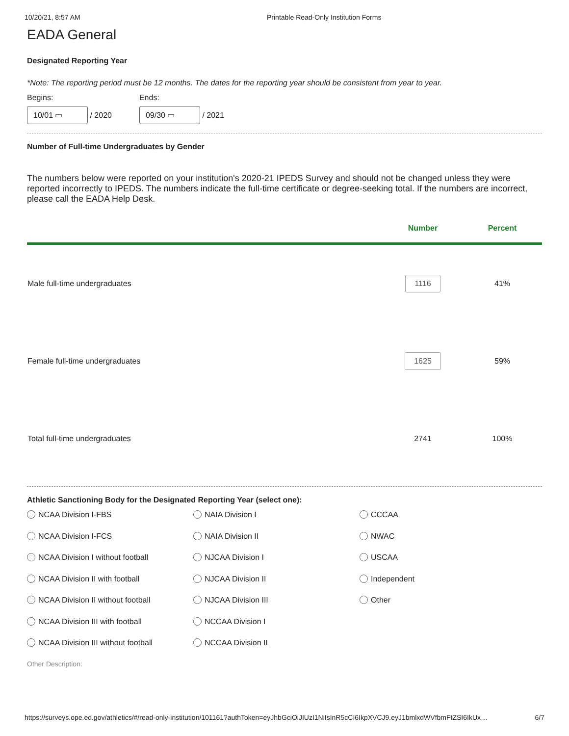10/20/21, 8:57 AM Printable Read-Only Institution Forms
EADA General
Designated Reporting Year
*Note: The reporting period must be 12 months. The dates for the reporting year should be consistent from year to year.
Begins:
10/01 ▭ / 2020
Ends:
09/30 ▭ / 2021
Number of Full-time Undergraduates by Gender
The numbers below were reported on your institution's 2020-21 IPEDS Survey and should not be changed unless they were reported incorrectly to IPEDS. The numbers indicate the full-time certificate or degree-seeking total. If the numbers are incorrect, please call the EADA Help Desk.
| | Number | Percent |
| --- | --- | --- |
| Male full-time undergraduates | 1116 | 41% |
| Female full-time undergraduates | 1625 | 59% |
| Total full-time undergraduates | 2741 | 100% |
Athletic Sanctioning Body for the Designated Reporting Year (select one):
NCAA Division I-FBS
NAIA Division I
CCCAA
NCAA Division I-FCS
NAIA Division II
NWAC
NCAA Division I without football
NJCAA Division I
USCAA
NCAA Division II with football
NJCAA Division II
Independent
NCAA Division II without football
NJCAA Division III
Other
NCAA Division III with football
NCCAA Division I
NCAA Division III without football
NCCAA Division II
Other Description:
https://surveys.ope.ed.gov/athletics/#/read-only-institution/101161?authToken=eyJhbGciOiJIUzI1NiIsInR5cCI6IkpXVCJ9.eyJ1bmlxdWVfbmFtZSI6IkUx… 6/7